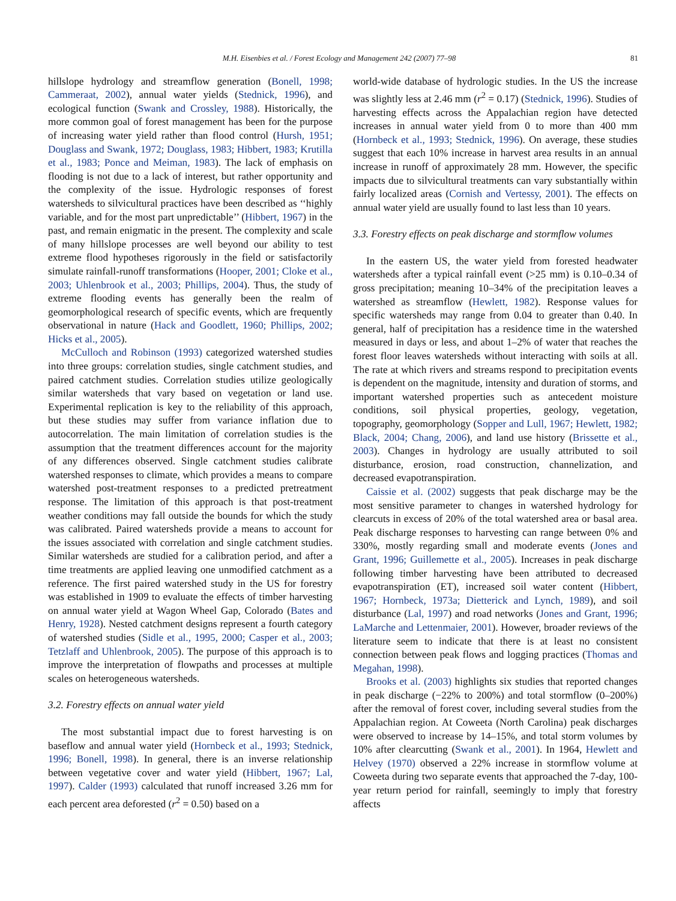M.H. Eisenbies et al. / Forest Ecology and Management 242 (2007) 77–98 81
hillslope hydrology and streamflow generation (Bonell, 1998; Cammeraat, 2002), annual water yields (Stednick, 1996), and ecological function (Swank and Crossley, 1988). Historically, the more common goal of forest management has been for the purpose of increasing water yield rather than flood control (Hursh, 1951; Douglass and Swank, 1972; Douglass, 1983; Hibbert, 1983; Krutilla et al., 1983; Ponce and Meiman, 1983). The lack of emphasis on flooding is not due to a lack of interest, but rather opportunity and the complexity of the issue. Hydrologic responses of forest watersheds to silvicultural practices have been described as ‘‘highly variable, and for the most part unpredictable’’ (Hibbert, 1967) in the past, and remain enigmatic in the present. The complexity and scale of many hillslope processes are well beyond our ability to test extreme flood hypotheses rigorously in the field or satisfactorily simulate rainfall-runoff transformations (Hooper, 2001; Cloke et al., 2003; Uhlenbrook et al., 2003; Phillips, 2004). Thus, the study of extreme flooding events has generally been the realm of geomorphological research of specific events, which are frequently observational in nature (Hack and Goodlett, 1960; Phillips, 2002; Hicks et al., 2005).
McCulloch and Robinson (1993) categorized watershed studies into three groups: correlation studies, single catchment studies, and paired catchment studies. Correlation studies utilize geologically similar watersheds that vary based on vegetation or land use. Experimental replication is key to the reliability of this approach, but these studies may suffer from variance inflation due to autocorrelation. The main limitation of correlation studies is the assumption that the treatment differences account for the majority of any differences observed. Single catchment studies calibrate watershed responses to climate, which provides a means to compare watershed post-treatment responses to a predicted pretreatment response. The limitation of this approach is that post-treatment weather conditions may fall outside the bounds for which the study was calibrated. Paired watersheds provide a means to account for the issues associated with correlation and single catchment studies. Similar watersheds are studied for a calibration period, and after a time treatments are applied leaving one unmodified catchment as a reference. The first paired watershed study in the US for forestry was established in 1909 to evaluate the effects of timber harvesting on annual water yield at Wagon Wheel Gap, Colorado (Bates and Henry, 1928). Nested catchment designs represent a fourth category of watershed studies (Sidle et al., 1995, 2000; Casper et al., 2003; Tetzlaff and Uhlenbrook, 2005). The purpose of this approach is to improve the interpretation of flowpaths and processes at multiple scales on heterogeneous watersheds.
3.2. Forestry effects on annual water yield
The most substantial impact due to forest harvesting is on baseflow and annual water yield (Hornbeck et al., 1993; Stednick, 1996; Bonell, 1998). In general, there is an inverse relationship between vegetative cover and water yield (Hibbert, 1967; Lal, 1997). Calder (1993) calculated that runoff increased 3.26 mm for each percent area deforested (r<sup>2</sup> = 0.50) based on a
world-wide database of hydrologic studies. In the US the increase was slightly less at 2.46 mm (r<sup>2</sup> = 0.17) (Stednick, 1996). Studies of harvesting effects across the Appalachian region have detected increases in annual water yield from 0 to more than 400 mm (Hornbeck et al., 1993; Stednick, 1996). On average, these studies suggest that each 10% increase in harvest area results in an annual increase in runoff of approximately 28 mm. However, the specific impacts due to silvicultural treatments can vary substantially within fairly localized areas (Cornish and Vertessy, 2001). The effects on annual water yield are usually found to last less than 10 years.
3.3. Forestry effects on peak discharge and stormflow volumes
In the eastern US, the water yield from forested headwater watersheds after a typical rainfall event (>25 mm) is 0.10–0.34 of gross precipitation; meaning 10–34% of the precipitation leaves a watershed as streamflow (Hewlett, 1982). Response values for specific watersheds may range from 0.04 to greater than 0.40. In general, half of precipitation has a residence time in the watershed measured in days or less, and about 1–2% of water that reaches the forest floor leaves watersheds without interacting with soils at all. The rate at which rivers and streams respond to precipitation events is dependent on the magnitude, intensity and duration of storms, and important watershed properties such as antecedent moisture conditions, soil physical properties, geology, vegetation, topography, geomorphology (Sopper and Lull, 1967; Hewlett, 1982; Black, 2004; Chang, 2006), and land use history (Brissette et al., 2003). Changes in hydrology are usually attributed to soil disturbance, erosion, road construction, channelization, and decreased evapotranspiration.
Caissie et al. (2002) suggests that peak discharge may be the most sensitive parameter to changes in watershed hydrology for clearcuts in excess of 20% of the total watershed area or basal area. Peak discharge responses to harvesting can range between 0% and 330%, mostly regarding small and moderate events (Jones and Grant, 1996; Guillemette et al., 2005). Increases in peak discharge following timber harvesting have been attributed to decreased evapotranspiration (ET), increased soil water content (Hibbert, 1967; Hornbeck, 1973a; Dietterick and Lynch, 1989), and soil disturbance (Lal, 1997) and road networks (Jones and Grant, 1996; LaMarche and Lettenmaier, 2001). However, broader reviews of the literature seem to indicate that there is at least no consistent connection between peak flows and logging practices (Thomas and Megahan, 1998).
Brooks et al. (2003) highlights six studies that reported changes in peak discharge (−22% to 200%) and total stormflow (0–200%) after the removal of forest cover, including several studies from the Appalachian region. At Coweeta (North Carolina) peak discharges were observed to increase by 14–15%, and total storm volumes by 10% after clearcutting (Swank et al., 2001). In 1964, Hewlett and Helvey (1970) observed a 22% increase in stormflow volume at Coweeta during two separate events that approached the 7-day, 100-year return period for rainfall, seemingly to imply that forestry affects